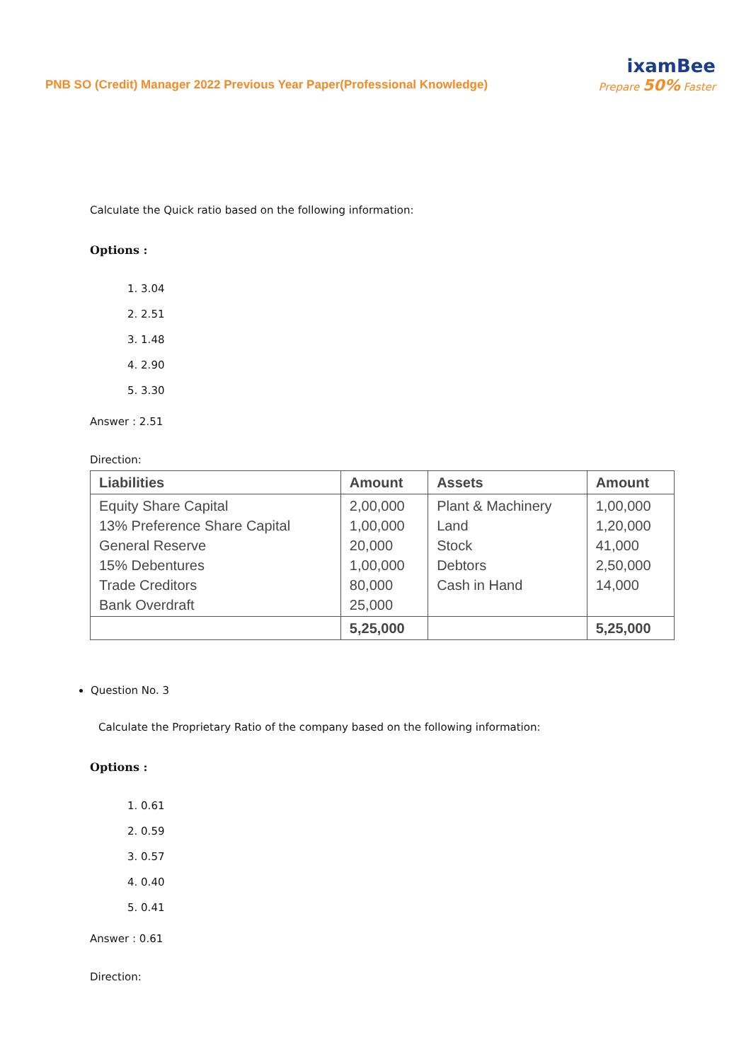PNB SO (Credit) Manager 2022 Previous Year Paper(Professional Knowledge)
ixamBee
Prepare 50% Faster
Calculate the Quick ratio based on the following information:
Options :
1. 3.04
2. 2.51
3. 1.48
4. 2.90
5. 3.30
Answer : 2.51
Direction:
| Liabilities | Amount | Assets | Amount |
| --- | --- | --- | --- |
| Equity Share Capital 13% Preference Share Capital General Reserve 15% Debentures Trade Creditors Bank Overdraft | 2,00,000 1,00,000 20,000 1,00,000 80,000 25,000 | Plant & Machinery Land Stock Debtors Cash in Hand | 1,00,000 1,20,000 41,000 2,50,000 14,000 |
| | 5,25,000 | | 5,25,000 |
Question No. 3
Calculate the Proprietary Ratio of the company based on the following information:
Options :
1. 0.61
2. 0.59
3. 0.57
4. 0.40
5. 0.41
Answer : 0.61
Direction: